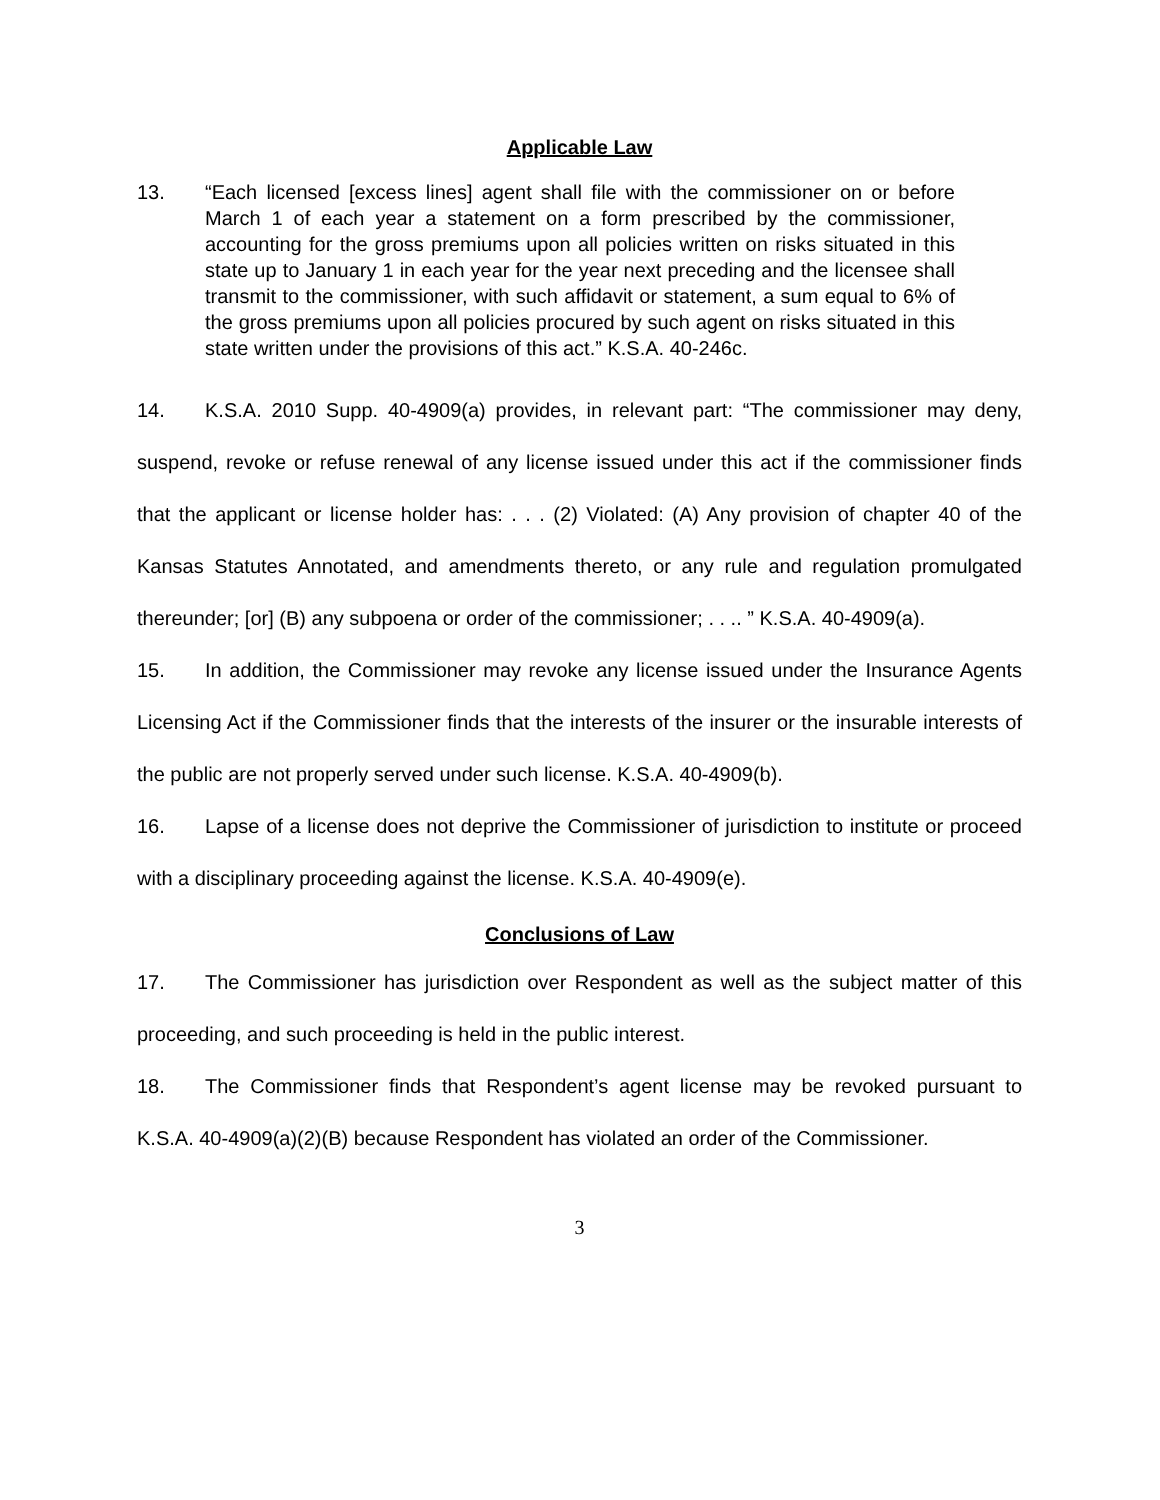Applicable Law
13. “Each licensed [excess lines] agent shall file with the commissioner on or before March 1 of each year a statement on a form prescribed by the commissioner, accounting for the gross premiums upon all policies written on risks situated in this state up to January 1 in each year for the year next preceding and the licensee shall transmit to the commissioner, with such affidavit or statement, a sum equal to 6% of the gross premiums upon all policies procured by such agent on risks situated in this state written under the provisions of this act.” K.S.A. 40-246c.
14. K.S.A. 2010 Supp. 40-4909(a) provides, in relevant part: “The commissioner may deny, suspend, revoke or refuse renewal of any license issued under this act if the commissioner finds that the applicant or license holder has: . . . (2) Violated: (A) Any provision of chapter 40 of the Kansas Statutes Annotated, and amendments thereto, or any rule and regulation promulgated thereunder; [or] (B) any subpoena or order of the commissioner; . . .. ” K.S.A. 40-4909(a).
15. In addition, the Commissioner may revoke any license issued under the Insurance Agents Licensing Act if the Commissioner finds that the interests of the insurer or the insurable interests of the public are not properly served under such license. K.S.A. 40-4909(b).
16. Lapse of a license does not deprive the Commissioner of jurisdiction to institute or proceed with a disciplinary proceeding against the license. K.S.A. 40-4909(e).
Conclusions of Law
17. The Commissioner has jurisdiction over Respondent as well as the subject matter of this proceeding, and such proceeding is held in the public interest.
18. The Commissioner finds that Respondent’s agent license may be revoked pursuant to K.S.A. 40-4909(a)(2)(B) because Respondent has violated an order of the Commissioner.
3